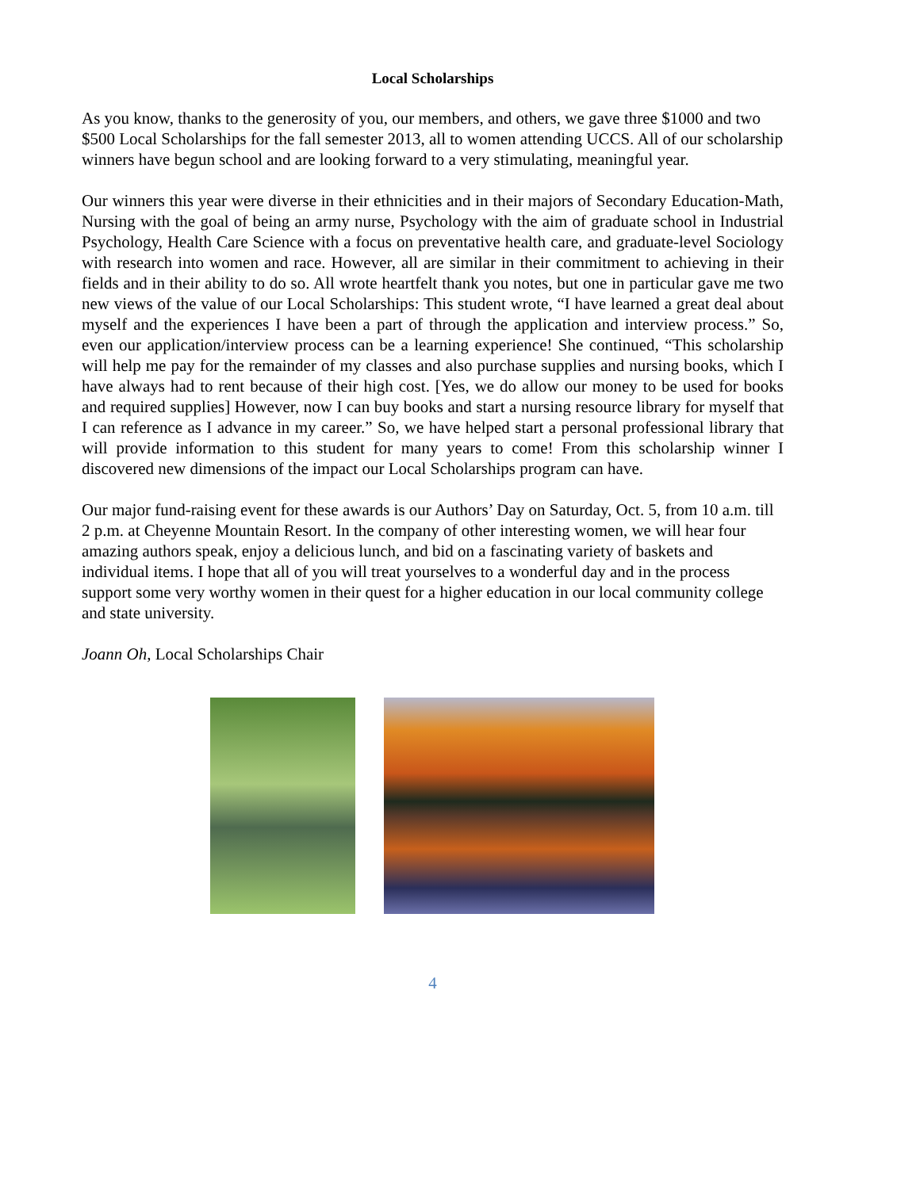Local Scholarships
As you know, thanks to the generosity of you, our members, and others, we gave three $1000 and two $500 Local Scholarships for the fall semester 2013, all to women attending UCCS. All of our scholarship winners have begun school and are looking forward to a very stimulating, meaningful year.
Our winners this year were diverse in their ethnicities and in their majors of Secondary Education-Math, Nursing with the goal of being an army nurse, Psychology with the aim of graduate school in Industrial Psychology, Health Care Science with a focus on preventative health care, and graduate-level Sociology with research into women and race. However, all are similar in their commitment to achieving in their fields and in their ability to do so. All wrote heartfelt thank you notes, but one in particular gave me two new views of the value of our Local Scholarships: This student wrote, “I have learned a great deal about myself and the experiences I have been a part of through the application and interview process.” So, even our application/interview process can be a learning experience! She continued, “This scholarship will help me pay for the remainder of my classes and also purchase supplies and nursing books, which I have always had to rent because of their high cost. [Yes, we do allow our money to be used for books and required supplies] However, now I can buy books and start a nursing resource library for myself that I can reference as I advance in my career.” So, we have helped start a personal professional library that will provide information to this student for many years to come! From this scholarship winner I discovered new dimensions of the impact our Local Scholarships program can have.
Our major fund-raising event for these awards is our Authors’ Day on Saturday, Oct. 5, from 10 a.m. till 2 p.m. at Cheyenne Mountain Resort. In the company of other interesting women, we will hear four amazing authors speak, enjoy a delicious lunch, and bid on a fascinating variety of baskets and individual items. I hope that all of you will treat yourselves to a wonderful day and in the process support some very worthy women in their quest for a higher education in our local community college and state university.
Joann Oh, Local Scholarships Chair
4